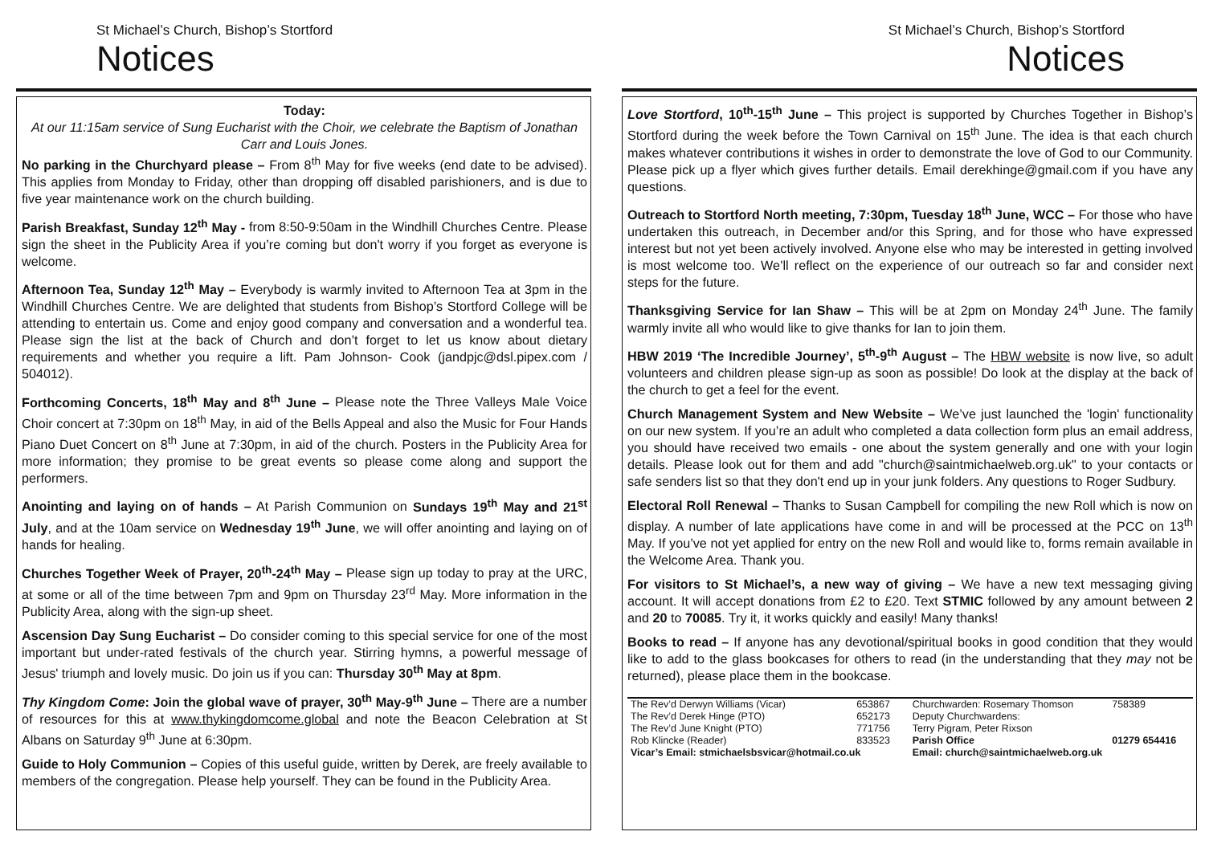St Michael’s Church, Bishop’s Stortford
Notices
Today:
At our 11:15am service of Sung Eucharist with the Choir, we celebrate the Baptism of Jonathan Carr and Louis Jones.
No parking in the Churchyard please – From 8<sup>th</sup> May for five weeks (end date to be advised). This applies from Monday to Friday, other than dropping off disabled parishioners, and is due to five year maintenance work on the church building.
Parish Breakfast, Sunday 12<sup>th</sup> May - from 8:50-9:50am in the Windhill Churches Centre. Please sign the sheet in the Publicity Area if you’re coming but don't worry if you forget as everyone is welcome.
Afternoon Tea, Sunday 12<sup>th</sup> May – Everybody is warmly invited to Afternoon Tea at 3pm in the Windhill Churches Centre. We are delighted that students from Bishop’s Stortford College will be attending to entertain us. Come and enjoy good company and conversation and a wonderful tea. Please sign the list at the back of Church and don’t forget to let us know about dietary requirements and whether you require a lift. Pam Johnson- Cook (jandpjc@dsl.pipex.com / 504012).
Forthcoming Concerts, 18<sup>th</sup> May and 8<sup>th</sup> June – Please note the Three Valleys Male Voice Choir concert at 7:30pm on 18<sup>th</sup> May, in aid of the Bells Appeal and also the Music for Four Hands Piano Duet Concert on 8<sup>th</sup> June at 7:30pm, in aid of the church. Posters in the Publicity Area for more information; they promise to be great events so please come along and support the performers.
Anointing and laying on of hands – At Parish Communion on Sundays 19<sup>th</sup> May and 21<sup>st</sup> July, and at the 10am service on Wednesday 19<sup>th</sup> June, we will offer anointing and laying on of hands for healing.
Churches Together Week of Prayer, 20<sup>th</sup>-24<sup>th</sup> May – Please sign up today to pray at the URC, at some or all of the time between 7pm and 9pm on Thursday 23<sup>rd</sup> May. More information in the Publicity Area, along with the sign-up sheet.
Ascension Day Sung Eucharist – Do consider coming to this special service for one of the most important but under-rated festivals of the church year. Stirring hymns, a powerful message of Jesus' triumph and lovely music. Do join us if you can: Thursday 30<sup>th</sup> May at 8pm.
Thy Kingdom Come: Join the global wave of prayer, 30<sup>th</sup> May-9<sup>th</sup> June – There are a number of resources for this at www.thykingdomcome.global and note the Beacon Celebration at St Albans on Saturday 9<sup>th</sup> June at 6:30pm.
Guide to Holy Communion – Copies of this useful guide, written by Derek, are freely available to members of the congregation. Please help yourself. They can be found in the Publicity Area.
St Michael’s Church, Bishop’s Stortford
Notices
Love Stortford, 10<sup>th</sup>-15<sup>th</sup> June – This project is supported by Churches Together in Bishop’s Stortford during the week before the Town Carnival on 15<sup>th</sup> June. The idea is that each church makes whatever contributions it wishes in order to demonstrate the love of God to our Community. Please pick up a flyer which gives further details. Email derekhinge@gmail.com if you have any questions.
Outreach to Stortford North meeting, 7:30pm, Tuesday 18<sup>th</sup> June, WCC – For those who have undertaken this outreach, in December and/or this Spring, and for those who have expressed interest but not yet been actively involved. Anyone else who may be interested in getting involved is most welcome too. We’ll reflect on the experience of our outreach so far and consider next steps for the future.
Thanksgiving Service for Ian Shaw – This will be at 2pm on Monday 24<sup>th</sup> June. The family warmly invite all who would like to give thanks for Ian to join them.
HBW 2019 ‘The Incredible Journey’, 5<sup>th</sup>-9<sup>th</sup> August – The HBW website is now live, so adult volunteers and children please sign-up as soon as possible! Do look at the display at the back of the church to get a feel for the event.
Church Management System and New Website – We’ve just launched the 'login' functionality on our new system. If you’re an adult who completed a data collection form plus an email address, you should have received two emails - one about the system generally and one with your login details. Please look out for them and add "church@saintmichaelweb.org.uk" to your contacts or safe senders list so that they don't end up in your junk folders. Any questions to Roger Sudbury.
Electoral Roll Renewal – Thanks to Susan Campbell for compiling the new Roll which is now on display. A number of late applications have come in and will be processed at the PCC on 13<sup>th</sup> May. If you’ve not yet applied for entry on the new Roll and would like to, forms remain available in the Welcome Area. Thank you.
For visitors to St Michael’s, a new way of giving – We have a new text messaging giving account. It will accept donations from £2 to £20. Text STMIC followed by any amount between 2 and 20 to 70085. Try it, it works quickly and easily! Many thanks!
Books to read – If anyone has any devotional/spiritual books in good condition that they would like to add to the glass bookcases for others to read (in the understanding that they may not be returned), please place them in the bookcase.
| The Rev’d Derwyn Williams (Vicar) | 653867 | Churchwarden: Rosemary Thomson | 758389 |
| The Rev’d Derek Hinge (PTO) | 652173 | Deputy Churchwardens: | |
| The Rev’d June Knight (PTO) | 771756 | Terry Pigram, Peter Rixson | |
| Rob Klincke (Reader) | 833523 | Parish Office | 01279 654416 |
| Vicar’s Email: stmichaelsbsvicar@hotmail.co.uk | | Email: church@saintmichaelweb.org.uk | |